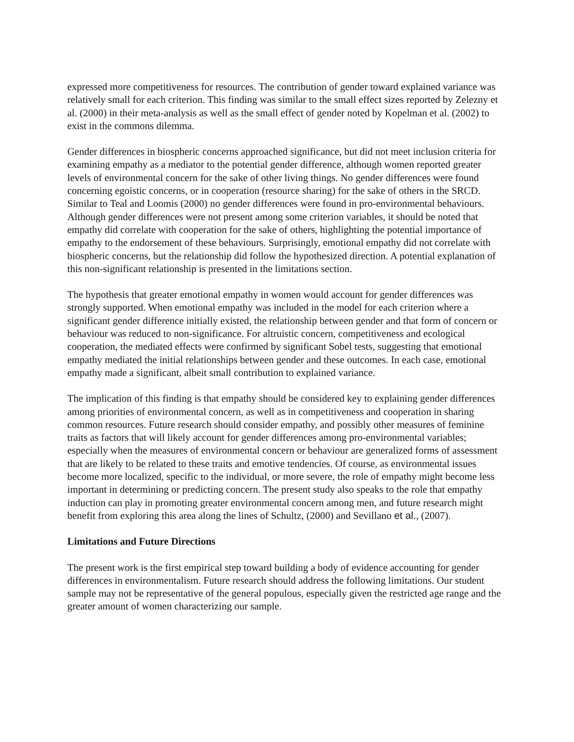expressed more competitiveness for resources. The contribution of gender toward explained variance was relatively small for each criterion. This finding was similar to the small effect sizes reported by Zelezny et al. (2000) in their meta-analysis as well as the small effect of gender noted by Kopelman et al. (2002) to exist in the commons dilemma.
Gender differences in biospheric concerns approached significance, but did not meet inclusion criteria for examining empathy as a mediator to the potential gender difference, although women reported greater levels of environmental concern for the sake of other living things. No gender differences were found concerning egoistic concerns, or in cooperation (resource sharing) for the sake of others in the SRCD. Similar to Teal and Loomis (2000) no gender differences were found in pro-environmental behaviours. Although gender differences were not present among some criterion variables, it should be noted that empathy did correlate with cooperation for the sake of others, highlighting the potential importance of empathy to the endorsement of these behaviours. Surprisingly, emotional empathy did not correlate with biospheric concerns, but the relationship did follow the hypothesized direction. A potential explanation of this non-significant relationship is presented in the limitations section.
The hypothesis that greater emotional empathy in women would account for gender differences was strongly supported. When emotional empathy was included in the model for each criterion where a significant gender difference initially existed, the relationship between gender and that form of concern or behaviour was reduced to non-significance. For altruistic concern, competitiveness and ecological cooperation, the mediated effects were confirmed by significant Sobel tests, suggesting that emotional empathy mediated the initial relationships between gender and these outcomes. In each case, emotional empathy made a significant, albeit small contribution to explained variance.
The implication of this finding is that empathy should be considered key to explaining gender differences among priorities of environmental concern, as well as in competitiveness and cooperation in sharing common resources. Future research should consider empathy, and possibly other measures of feminine traits as factors that will likely account for gender differences among pro-environmental variables; especially when the measures of environmental concern or behaviour are generalized forms of assessment that are likely to be related to these traits and emotive tendencies. Of course, as environmental issues become more localized, specific to the individual, or more severe, the role of empathy might become less important in determining or predicting concern. The present study also speaks to the role that empathy induction can play in promoting greater environmental concern among men, and future research might benefit from exploring this area along the lines of Schultz, (2000) and Sevillano et al., (2007).
Limitations and Future Directions
The present work is the first empirical step toward building a body of evidence accounting for gender differences in environmentalism. Future research should address the following limitations. Our student sample may not be representative of the general populous, especially given the restricted age range and the greater amount of women characterizing our sample.